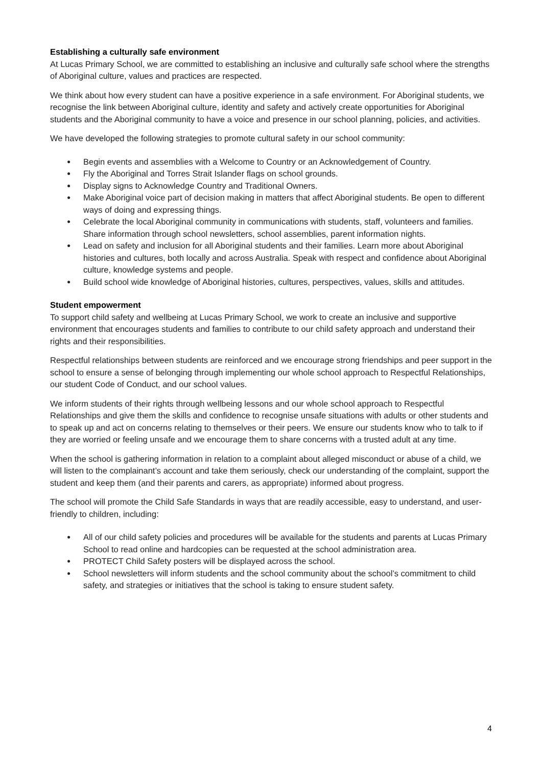Establishing a culturally safe environment
At Lucas Primary School, we are committed to establishing an inclusive and culturally safe school where the strengths of Aboriginal culture, values and practices are respected.
We think about how every student can have a positive experience in a safe environment. For Aboriginal students, we recognise the link between Aboriginal culture, identity and safety and actively create opportunities for Aboriginal students and the Aboriginal community to have a voice and presence in our school planning, policies, and activities.
We have developed the following strategies to promote cultural safety in our school community:
● Begin events and assemblies with a Welcome to Country or an Acknowledgement of Country.
● Fly the Aboriginal and Torres Strait Islander flags on school grounds.
● Display signs to Acknowledge Country and Traditional Owners.
● Make Aboriginal voice part of decision making in matters that affect Aboriginal students. Be open to different ways of doing and expressing things.
● Celebrate the local Aboriginal community in communications with students, staff, volunteers and families. Share information through school newsletters, school assemblies, parent information nights.
● Lead on safety and inclusion for all Aboriginal students and their families. Learn more about Aboriginal histories and cultures, both locally and across Australia. Speak with respect and confidence about Aboriginal culture, knowledge systems and people.
● Build school wide knowledge of Aboriginal histories, cultures, perspectives, values, skills and attitudes.
Student empowerment
To support child safety and wellbeing at Lucas Primary School, we work to create an inclusive and supportive environment that encourages students and families to contribute to our child safety approach and understand their rights and their responsibilities.
Respectful relationships between students are reinforced and we encourage strong friendships and peer support in the school to ensure a sense of belonging through implementing our whole school approach to Respectful Relationships, our student Code of Conduct, and our school values.
We inform students of their rights through wellbeing lessons and our whole school approach to Respectful Relationships and give them the skills and confidence to recognise unsafe situations with adults or other students and to speak up and act on concerns relating to themselves or their peers. We ensure our students know who to talk to if they are worried or feeling unsafe and we encourage them to share concerns with a trusted adult at any time.
When the school is gathering information in relation to a complaint about alleged misconduct or abuse of a child, we will listen to the complainant’s account and take them seriously, check our understanding of the complaint, support the student and keep them (and their parents and carers, as appropriate) informed about progress.
The school will promote the Child Safe Standards in ways that are readily accessible, easy to understand, and user-friendly to children, including:
● All of our child safety policies and procedures will be available for the students and parents at Lucas Primary School to read online and hardcopies can be requested at the school administration area.
● PROTECT Child Safety posters will be displayed across the school.
● School newsletters will inform students and the school community about the school’s commitment to child safety, and strategies or initiatives that the school is taking to ensure student safety.
4